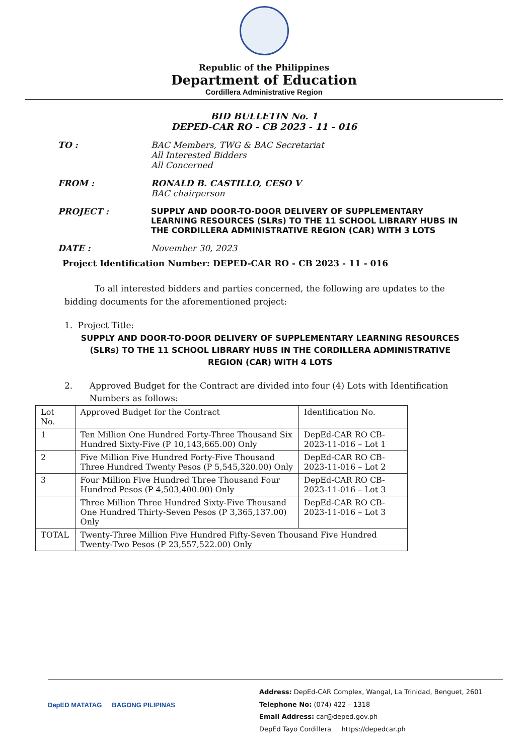Republic of the Philippines
Department of Education
Cordillera Administrative Region
BID BULLETIN No. 1
DEPED-CAR RO - CB 2023 - 11 - 016
TO : BAC Members, TWG & BAC Secretariat
All Interested Bidders
All Concerned
FROM : RONALD B. CASTILLO, CESO V
BAC chairperson
PROJECT : SUPPLY AND DOOR-TO-DOOR DELIVERY OF SUPPLEMENTARY LEARNING RESOURCES (SLRs) TO THE 11 SCHOOL LIBRARY HUBS IN THE CORDILLERA ADMINISTRATIVE REGION (CAR) WITH 3 LOTS
DATE : November 30, 2023
Project Identification Number: DEPED-CAR RO - CB 2023 - 11 - 016
To all interested bidders and parties concerned, the following are updates to the bidding documents for the aforementioned project:
1. Project Title:
SUPPLY AND DOOR-TO-DOOR DELIVERY OF SUPPLEMENTARY LEARNING RESOURCES (SLRs) TO THE 11 SCHOOL LIBRARY HUBS IN THE CORDILLERA ADMINISTRATIVE REGION (CAR) WITH 4 LOTS
2. Approved Budget for the Contract are divided into four (4) Lots with Identification Numbers as follows:
| Lot No. | Approved Budget for the Contract | Identification No. |
| --- | --- | --- |
| 1 | Ten Million One Hundred Forty-Three Thousand Six Hundred Sixty-Five (P 10,143,665.00) Only | DepEd-CAR RO CB-2023-11-016 – Lot 1 |
| 2 | Five Million Five Hundred Forty-Five Thousand Three Hundred Twenty Pesos (P 5,545,320.00) Only | DepEd-CAR RO CB-2023-11-016 – Lot 2 |
| 3 | Four Million Five Hundred Three Thousand Four Hundred Pesos (P 4,503,400.00) Only | DepEd-CAR RO CB-2023-11-016 – Lot 3 |
| | Three Million Three Hundred Sixty-Five Thousand One Hundred Thirty-Seven Pesos (P 3,365,137.00) Only | DepEd-CAR RO CB-2023-11-016 – Lot 3 |
| TOTAL | Twenty-Three Million Five Hundred Fifty-Seven Thousand Five Hundred Twenty-Two Pesos (P 23,557,522.00) Only | |
DepED MATATAG BAGONG PILIPINAS
Address: DepEd-CAR Complex, Wangal, La Trinidad, Benguet, 2601
Telephone No: (074) 422 – 1318
Email Address: car@deped.gov.ph
DepEd Tayo Cordillera https://depedcar.ph